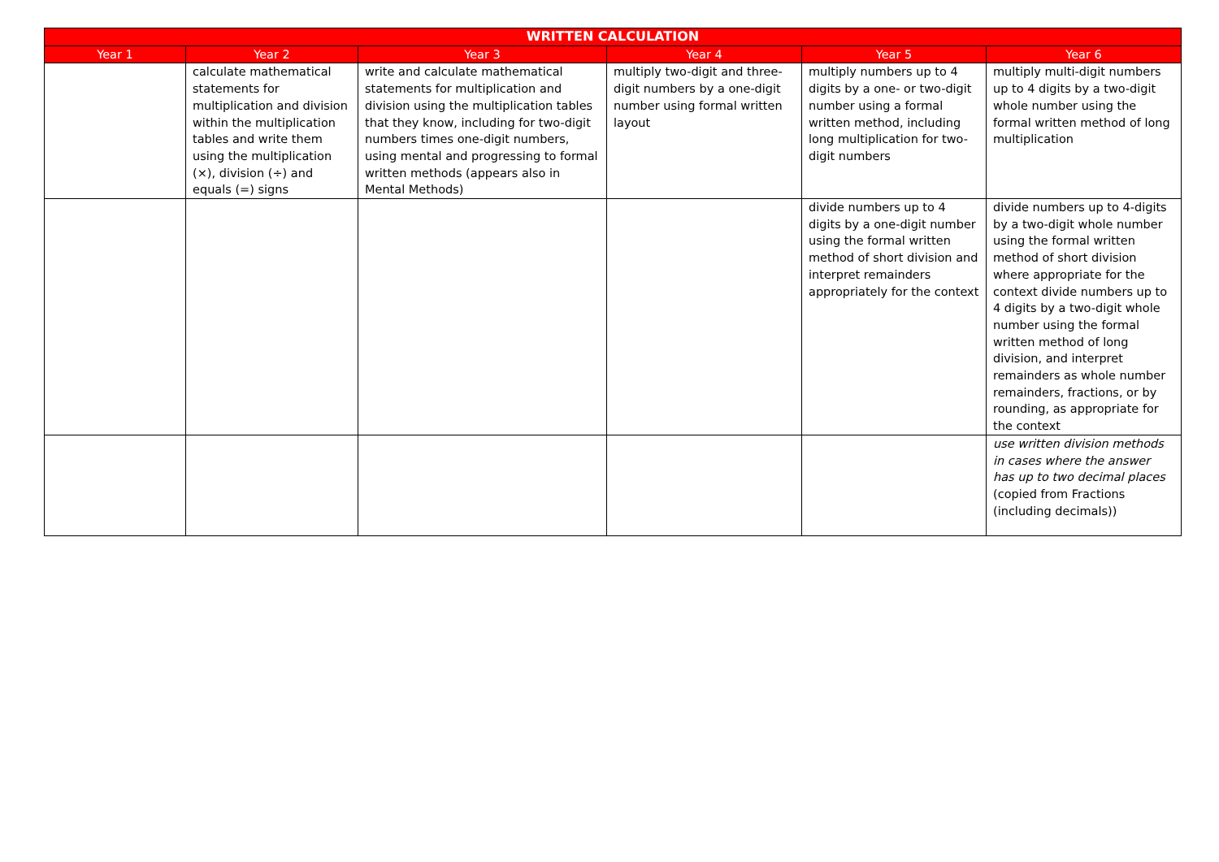| WRITTEN CALCULATION | | | | | |
| --- | --- | --- | --- | --- | --- |
| Year 1 | Year 2 | Year 3 | Year 4 | Year 5 | Year 6 |
| | calculate mathematical statements for multiplication and division within the multiplication tables and write them using the multiplication (×), division (÷) and equals (=) signs | write and calculate mathematical statements for multiplication and division using the multiplication tables that they know, including for two-digit numbers times one-digit numbers, using mental and progressing to formal written methods (appears also in Mental Methods) | multiply two-digit and three-digit numbers by a one-digit number using formal written layout | multiply numbers up to 4 digits by a one- or two-digit number using a formal written method, including long multiplication for two-digit numbers | multiply multi-digit numbers up to 4 digits by a two-digit whole number using the formal written method of long multiplication |
| | | | | divide numbers up to 4 digits by a one-digit number using the formal written method of short division and interpret remainders appropriately for the context | divide numbers up to 4-digits by a two-digit whole number using the formal written method of short division where appropriate for the context divide numbers up to 4 digits by a two-digit whole number using the formal written method of long division, and interpret remainders as whole number remainders, fractions, or by rounding, as appropriate for the context |
| | | | | | use written division methods in cases where the answer has up to two decimal places (copied from Fractions (including decimals)) |